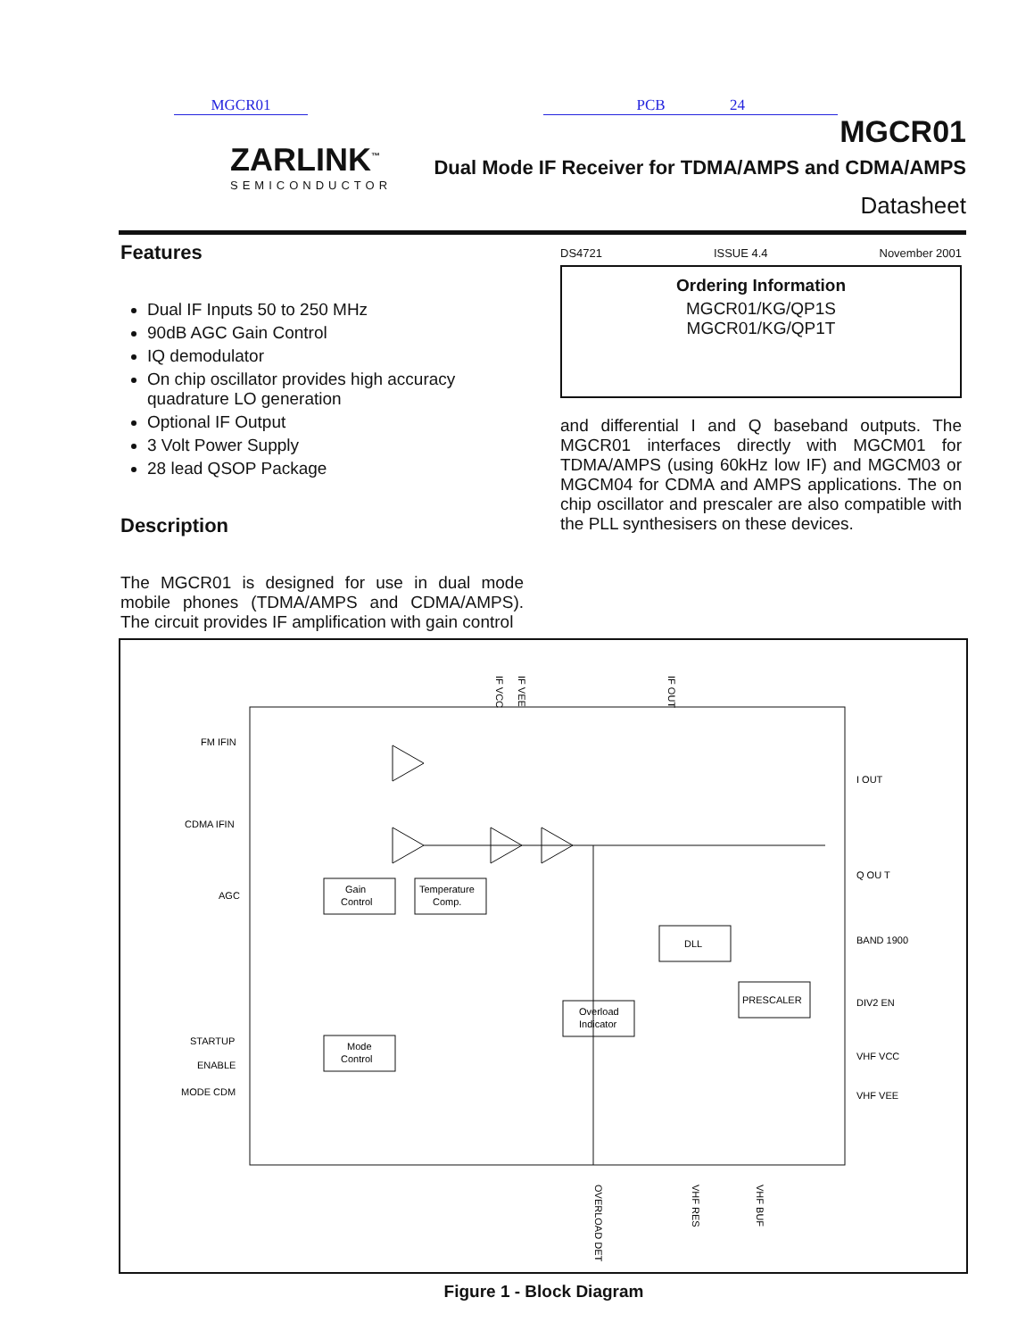MGCR01 PCB 24
ZARLINK<sup>™</sup>
SEMICONDUCTOR
MGCR01
Dual Mode IF Receiver for TDMA/AMPS and CDMA/AMPS
Datasheet
Features
Dual IF Inputs 50 to 250 MHz
90dB AGC Gain Control
IQ demodulator
On chip oscillator provides high accuracy quadrature LO generation
Optional IF Output
3 Volt Power Supply
28 lead QSOP Package
Description
The MGCR01 is designed for use in dual mode mobile phones (TDMA/AMPS and CDMA/AMPS). The circuit provides IF amplification with gain control
DS4721 ISSUE 4.4 November 2001
Ordering Information
MGCR01/KG/QP1S
MGCR01/KG/QP1T
and differential I and Q baseband outputs. The MGCR01 interfaces directly with MGCM01 for TDMA/AMPS (using 60kHz low IF) and MGCM03 or MGCM04 for CDMA and AMPS applications. The on chip oscillator and prescaler are also compatible with the PLL synthesisers on these devices.
FM IFIN
CDMA IFIN
AGC
STARTUP
ENABLE
MODE CDM
I OUT
Q OU T
BAND 1900
DIV2 EN
VHF VCC
VHF VEE
IF VCC
IF VEE
IF OUT
OVERLOAD DET
VHF RES
VHF BUF
Gain
Control
Temperature
Comp.
Mode
Control
Overload
Indicator
DLL
PRESCALER
Figure 1 - Block Diagram